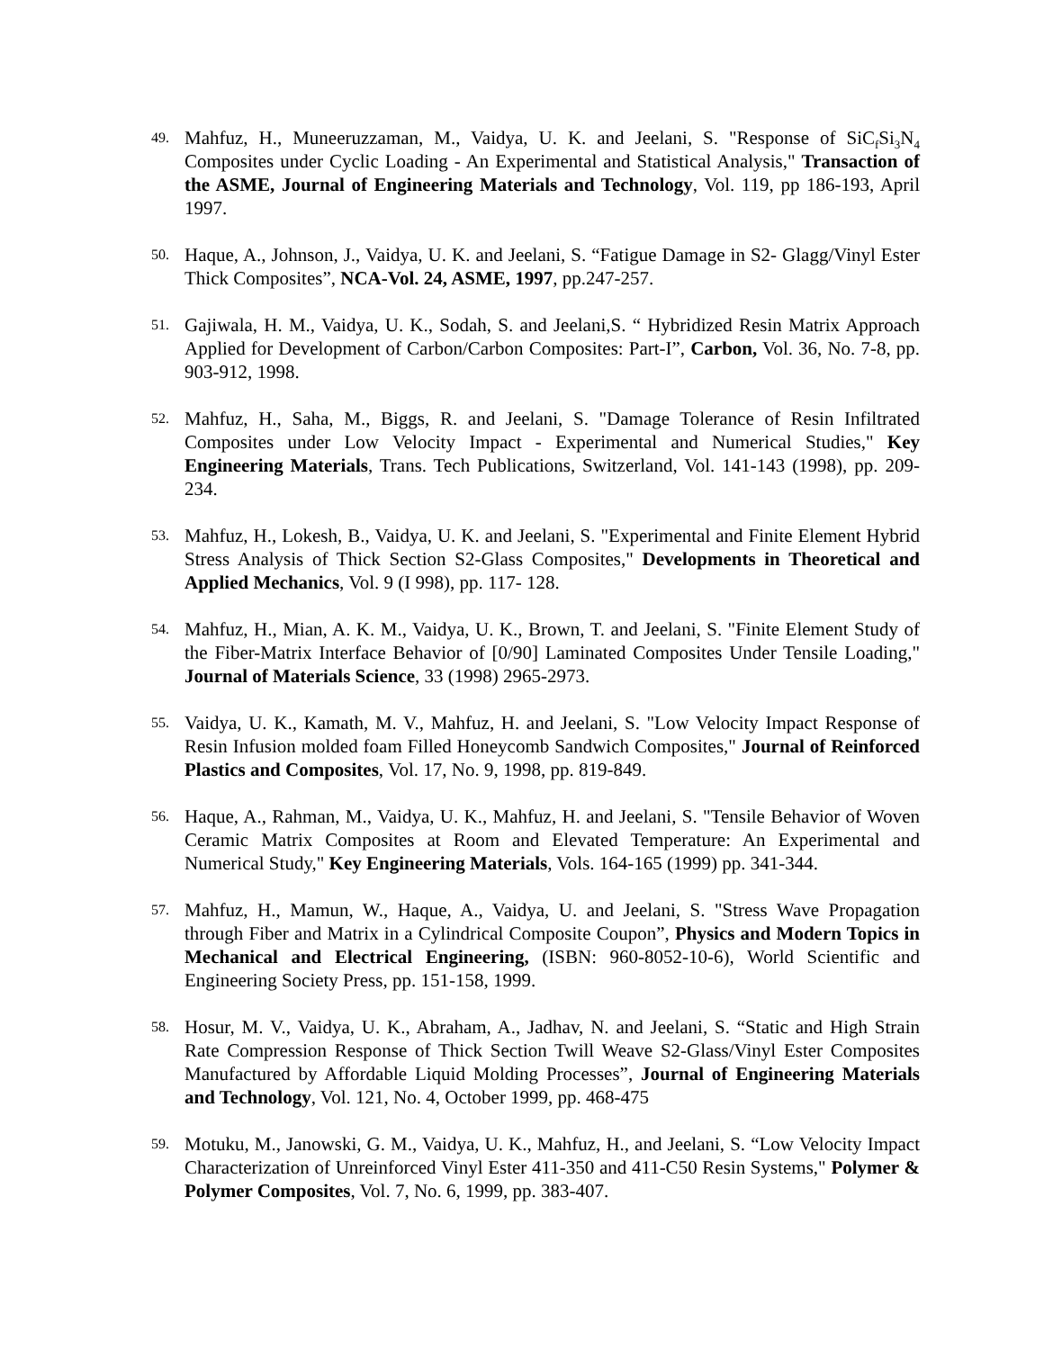49.
Mahfuz, H., Muneeruzzaman, M., Vaidya, U. K. and Jeelani, S. "Response of SiC<sub>f</sub>Si<sub>3</sub>N<sub>4</sub> Composites under Cyclic Loading - An Experimental and Statistical Analysis," Transaction of the ASME, Journal of Engineering Materials and Technology, Vol. 119, pp 186-193, April 1997.
50.
Haque, A., Johnson, J., Vaidya, U. K. and Jeelani, S. “Fatigue Damage in S2- Glagg/Vinyl Ester Thick Composites”, NCA-Vol. 24, ASME, 1997, pp.247-257.
51.
Gajiwala, H. M., Vaidya, U. K., Sodah, S. and Jeelani,S. “ Hybridized Resin Matrix Approach Applied for Development of Carbon/Carbon Composites: Part-I”, Carbon, Vol. 36, No. 7-8, pp. 903-912, 1998.
52.
Mahfuz, H., Saha, M., Biggs, R. and Jeelani, S. "Damage Tolerance of Resin Infiltrated Composites under Low Velocity Impact - Experimental and Numerical Studies," Key Engineering Materials, Trans. Tech Publications, Switzerland, Vol. 141-143 (1998), pp. 209-234.
53.
Mahfuz, H., Lokesh, B., Vaidya, U. K. and Jeelani, S. "Experimental and Finite Element Hybrid Stress Analysis of Thick Section S2-Glass Composites," Developments in Theoretical and Applied Mechanics, Vol. 9 (I 998), pp. 117- 128.
54.
Mahfuz, H., Mian, A. K. M., Vaidya, U. K., Brown, T. and Jeelani, S. "Finite Element Study of the Fiber-Matrix Interface Behavior of [0/90] Laminated Composites Under Tensile Loading," Journal of Materials Science, 33 (1998) 2965-2973.
55.
Vaidya, U. K., Kamath, M. V., Mahfuz, H. and Jeelani, S. "Low Velocity Impact Response of Resin Infusion molded foam Filled Honeycomb Sandwich Composites," Journal of Reinforced Plastics and Composites, Vol. 17, No. 9, 1998, pp. 819-849.
56.
Haque, A., Rahman, M., Vaidya, U. K., Mahfuz, H. and Jeelani, S. "Tensile Behavior of Woven Ceramic Matrix Composites at Room and Elevated Temperature: An Experimental and Numerical Study," Key Engineering Materials, Vols. 164-165 (1999) pp. 341-344.
57.
Mahfuz, H., Mamun, W., Haque, A., Vaidya, U. and Jeelani, S. "Stress Wave Propagation through Fiber and Matrix in a Cylindrical Composite Coupon”, Physics and Modern Topics in Mechanical and Electrical Engineering, (ISBN: 960-8052-10-6), World Scientific and Engineering Society Press, pp. 151-158, 1999.
58.
Hosur, M. V., Vaidya, U. K., Abraham, A., Jadhav, N. and Jeelani, S. “Static and High Strain Rate Compression Response of Thick Section Twill Weave S2-Glass/Vinyl Ester Composites Manufactured by Affordable Liquid Molding Processes”, Journal of Engineering Materials and Technology, Vol. 121, No. 4, October 1999, pp. 468-475
59.
Motuku, M., Janowski, G. M., Vaidya, U. K., Mahfuz, H., and Jeelani, S. “Low Velocity Impact Characterization of Unreinforced Vinyl Ester 411-350 and 411-C50 Resin Systems," Polymer & Polymer Composites, Vol. 7, No. 6, 1999, pp. 383-407.